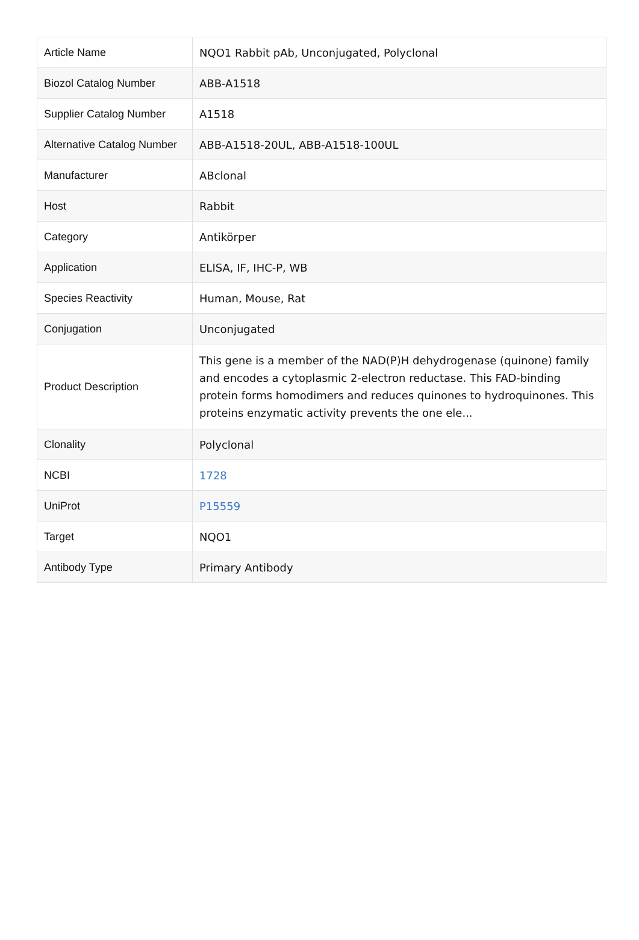| Article Name | NQO1 Rabbit pAb, Unconjugated, Polyclonal |
| Biozol Catalog Number | ABB-A1518 |
| Supplier Catalog Number | A1518 |
| Alternative Catalog Number | ABB-A1518-20UL, ABB-A1518-100UL |
| Manufacturer | ABclonal |
| Host | Rabbit |
| Category | Antikörper |
| Application | ELISA, IF, IHC-P, WB |
| Species Reactivity | Human, Mouse, Rat |
| Conjugation | Unconjugated |
| Product Description | This gene is a member of the NAD(P)H dehydrogenase (quinone) family and encodes a cytoplasmic 2-electron reductase. This FAD-binding protein forms homodimers and reduces quinones to hydroquinones. This proteins enzymatic activity prevents the one ele... |
| Clonality | Polyclonal |
| NCBI | 1728 |
| UniProt | P15559 |
| Target | NQO1 |
| Antibody Type | Primary Antibody |